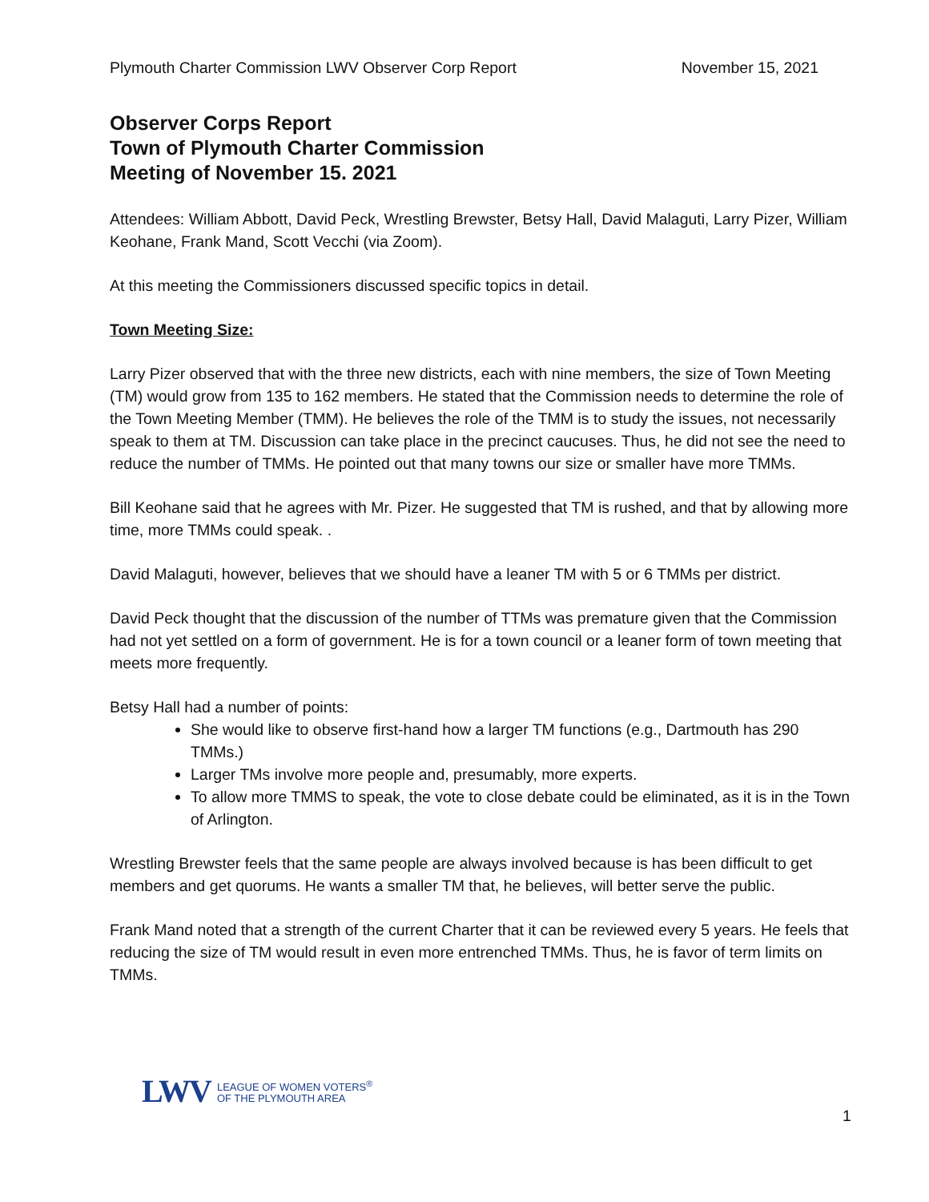Plymouth Charter Commission LWV Observer Corp Report November 15, 2021
Observer Corps Report
Town of Plymouth Charter Commission
Meeting of November 15. 2021
Attendees: William Abbott, David Peck, Wrestling Brewster, Betsy Hall, David Malaguti, Larry Pizer, William Keohane, Frank Mand, Scott Vecchi (via Zoom).
At this meeting the Commissioners discussed specific topics in detail.
Town Meeting Size:
Larry Pizer observed that with the three new districts, each with nine members, the size of Town Meeting (TM) would grow from 135 to 162 members. He stated that the Commission needs to determine the role of the Town Meeting Member (TMM). He believes the role of the TMM is to study the issues, not necessarily speak to them at TM. Discussion can take place in the precinct caucuses. Thus, he did not see the need to reduce the number of TMMs. He pointed out that many towns our size or smaller have more TMMs.
Bill Keohane said that he agrees with Mr. Pizer. He suggested that TM is rushed, and that by allowing more time, more TMMs could speak. .
David Malaguti, however, believes that we should have a leaner TM with 5 or 6 TMMs per district.
David Peck thought that the discussion of the number of TTMs was premature given that the Commission had not yet settled on a form of government. He is for a town council or a leaner form of town meeting that meets more frequently.
Betsy Hall had a number of points:
She would like to observe first-hand how a larger TM functions (e.g., Dartmouth has 290 TMMs.)
Larger TMs involve more people and, presumably, more experts.
To allow more TMMS to speak, the vote to close debate could be eliminated, as it is in the Town of Arlington.
Wrestling Brewster feels that the same people are always involved because is has been difficult to get members and get quorums. He wants a smaller TM that, he believes, will better serve the public.
Frank Mand noted that a strength of the current Charter that it can be reviewed every 5 years. He feels that reducing the size of TM would result in even more entrenched TMMs. Thus, he is favor of term limits on TMMs.
LWV LEAGUE OF WOMEN VOTERS<sup>®</sup>
OF THE PLYMOUTH AREA
1